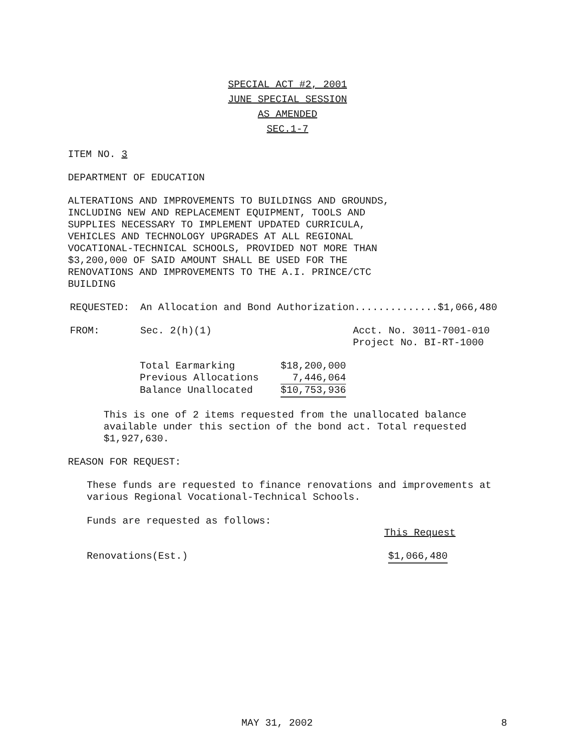SPECIAL ACT #2, 2001
JUNE SPECIAL SESSION
AS AMENDED
SEC.1-7
ITEM NO. 3
DEPARTMENT OF EDUCATION
ALTERATIONS AND IMPROVEMENTS TO BUILDINGS AND GROUNDS,
INCLUDING NEW AND REPLACEMENT EQUIPMENT, TOOLS AND
SUPPLIES NECESSARY TO IMPLEMENT UPDATED CURRICULA,
VEHICLES AND TECHNOLOGY UPGRADES AT ALL REGIONAL
VOCATIONAL-TECHNICAL SCHOOLS, PROVIDED NOT MORE THAN
$3,200,000 OF SAID AMOUNT SHALL BE USED FOR THE
RENOVATIONS AND IMPROVEMENTS TO THE A.I. PRINCE/CTC
BUILDING
| REQUESTED: | An Allocation and Bond Authorization..............$1,066,480 | |
| FROM: | Sec. 2(h)(1) | Acct. No. 3011-7001-010 Project No. BI-RT-1000 |
| Total Earmarking | $18,200,000 |
| Previous Allocations | 7,446,064 |
| Balance Unallocated | $10,753,936 |
This is one of 2 items requested from the unallocated balance
available under this section of the bond act. Total requested
$1,927,630.
REASON FOR REQUEST:
These funds are requested to finance renovations and improvements at
various Regional Vocational-Technical Schools.
Funds are requested as follows:
This Request
| Renovations(Est.) | $1,066,480 |
MAY 31, 2002 8